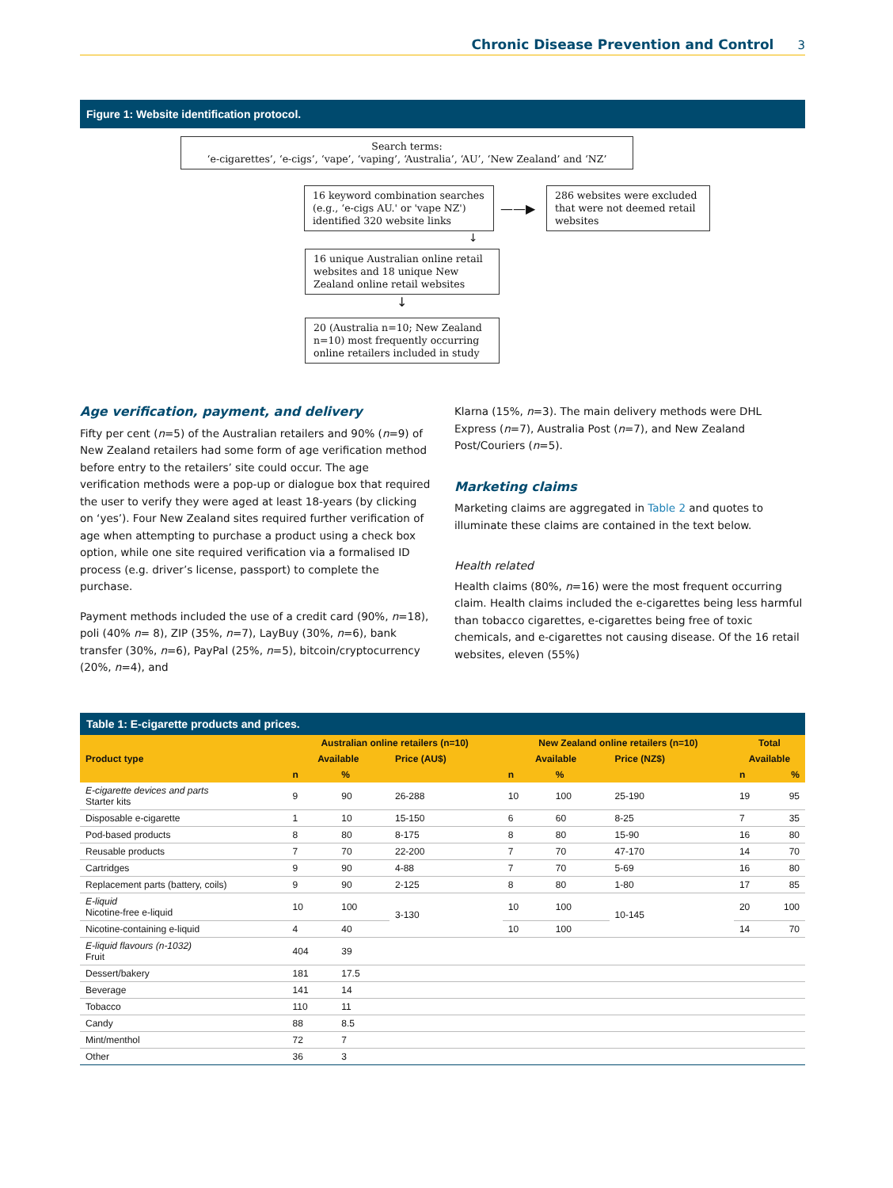Chronic Disease Prevention and Control 3
Figure 1: Website identification protocol.
Search terms:
‘e-cigarettes’, ‘e-cigs’, ‘vape’, ‘vaping’, ‘Australia’, ‘AU’, ‘New Zealand’ and ‘NZ’
16 keyword combination searches (e.g., ‘e-cigs AU.' or 'vape NZ') identified 320 website links
——▶
286 websites were excluded that were not deemed retail websites
↓
16 unique Australian online retail websites and 18 unique New Zealand online retail websites
↓
20 (Australia n=10; New Zealand n=10) most frequently occurring online retailers included in study
Age verification, payment, and delivery
Fifty per cent (n=5) of the Australian retailers and 90% (n=9) of New Zealand retailers had some form of age verification method before entry to the retailers’ site could occur. The age verification methods were a pop-up or dialogue box that required the user to verify they were aged at least 18-years (by clicking on ‘yes’). Four New Zealand sites required further verification of age when attempting to purchase a product using a check box option, while one site required verification via a formalised ID process (e.g. driver’s license, passport) to complete the purchase.
Payment methods included the use of a credit card (90%, n=18), poli (40% n= 8), ZIP (35%, n=7), LayBuy (30%, n=6), bank transfer (30%, n=6), PayPal (25%, n=5), bitcoin/cryptocurrency (20%, n=4), and
Klarna (15%, n=3). The main delivery methods were DHL Express (n=7), Australia Post (n=7), and New Zealand Post/Couriers (n=5).
Marketing claims
Marketing claims are aggregated in Table 2 and quotes to illuminate these claims are contained in the text below.
Health related
Health claims (80%, n=16) were the most frequent occurring claim. Health claims included the e-cigarettes being less harmful than tobacco cigarettes, e-cigarettes being free of toxic chemicals, and e-cigarettes not causing disease. Of the 16 retail websites, eleven (55%)
Table 1: E-cigarette products and prices.
| Product type | Australian online retailers (n=10) | | | New Zealand online retailers (n=10) | | | Total | |
| --- | --- | --- | --- | --- | --- | --- | --- | --- |
| | Available | | Price (AU$) | Available | | Price (NZ$) | Available | |
| | n | % | | n | % | | n | % |
| E-cigarette devices and parts Starter kits | 9 | 90 | 26-288 | 10 | 100 | 25-190 | 19 | 95 |
| Disposable e-cigarette | 1 | 10 | 15-150 | 6 | 60 | 8-25 | 7 | 35 |
| Pod-based products | 8 | 80 | 8-175 | 8 | 80 | 15-90 | 16 | 80 |
| Reusable products | 7 | 70 | 22-200 | 7 | 70 | 47-170 | 14 | 70 |
| Cartridges | 9 | 90 | 4-88 | 7 | 70 | 5-69 | 16 | 80 |
| Replacement parts (battery, coils) | 9 | 90 | 2-125 | 8 | 80 | 1-80 | 17 | 85 |
| E-liquid Nicotine-free e-liquid | 10 | 100 | 3-130 | 10 | 100 | 10-145 | 20 | 100 |
| Nicotine-containing e-liquid | 4 | 40 | | 10 | 100 | | 14 | 70 |
| E-liquid flavours (n-1032) Fruit | 404 | 39 | | | | | | |
| Dessert/bakery | 181 | 17.5 | | | | | | |
| Beverage | 141 | 14 | | | | | | |
| Tobacco | 110 | 11 | | | | | | |
| Candy | 88 | 8.5 | | | | | | |
| Mint/menthol | 72 | 7 | | | | | | |
| Other | 36 | 3 | | | | | | |